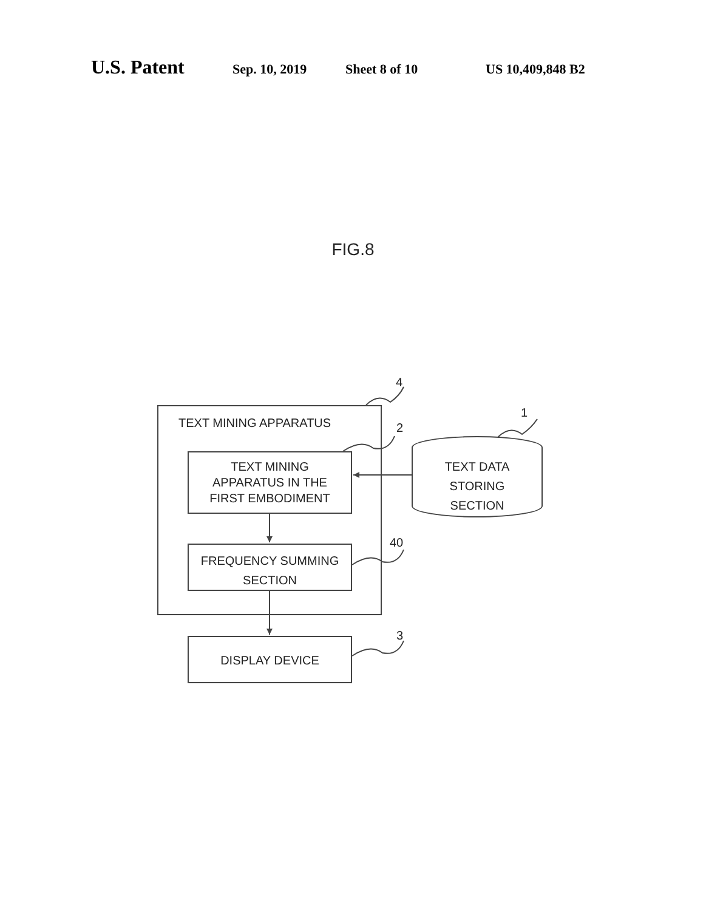U.S. Patent Sep. 10, 2019 Sheet 8 of 10 US 10,409,848 B2
FIG.8
TEXT MINING APPARATUS
TEXT MINING
APPARATUS IN THE
FIRST EMBODIMENT
FREQUENCY SUMMING
SECTION
DISPLAY DEVICE
TEXT DATA
STORING
SECTION
4
2
1
40
3